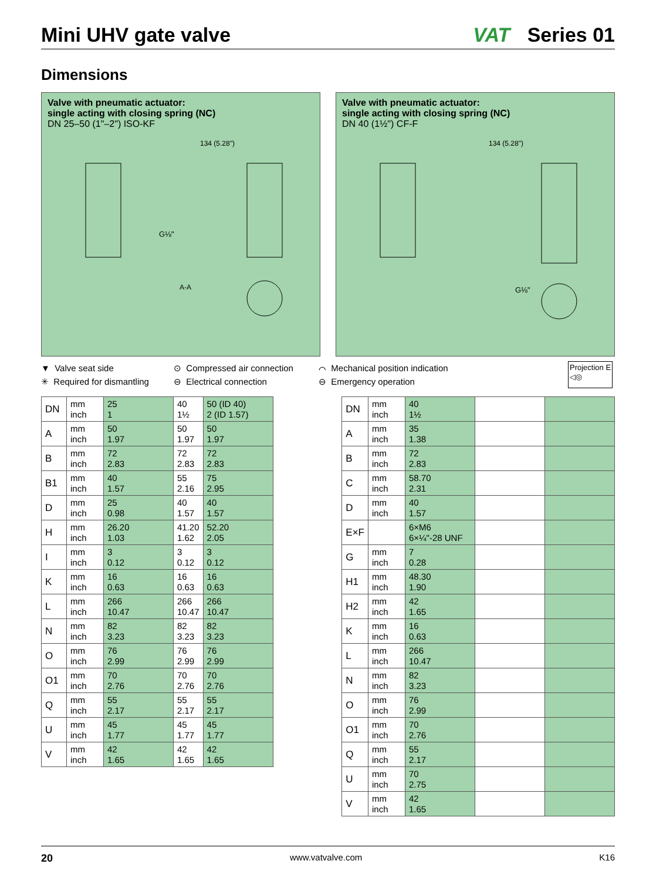Mini UHV gate valve
VAT Series 01
Dimensions
Valve with pneumatic actuator:
single acting with closing spring (NC)
DN 25–50 (1"–2") ISO-KF
134 (5.28")
G⅛"
A-A
Valve with pneumatic actuator:
single acting with closing spring (NC)
DN 40 (1½") CF-F
134 (5.28")
G⅛"
▼ Valve seat side
✳ Required for dismantling
⊙ Compressed air connection
⊖ Electrical connection
⌒ Mechanical position indication
⊖ Emergency operation
Projection E
◁◎
| DN | mm inch | 25 1 | 40 1½ | 50 (ID 40) 2 (ID 1.57) |
| A | mm inch | 50 1.97 | 50 1.97 | 50 1.97 |
| B | mm inch | 72 2.83 | 72 2.83 | 72 2.83 |
| B1 | mm inch | 40 1.57 | 55 2.16 | 75 2.95 |
| D | mm inch | 25 0.98 | 40 1.57 | 40 1.57 |
| H | mm inch | 26.20 1.03 | 41.20 1.62 | 52.20 2.05 |
| I | mm inch | 3 0.12 | 3 0.12 | 3 0.12 |
| K | mm inch | 16 0.63 | 16 0.63 | 16 0.63 |
| L | mm inch | 266 10.47 | 266 10.47 | 266 10.47 |
| N | mm inch | 82 3.23 | 82 3.23 | 82 3.23 |
| O | mm inch | 76 2.99 | 76 2.99 | 76 2.99 |
| O1 | mm inch | 70 2.76 | 70 2.76 | 70 2.76 |
| Q | mm inch | 55 2.17 | 55 2.17 | 55 2.17 |
| U | mm inch | 45 1.77 | 45 1.77 | 45 1.77 |
| V | mm inch | 42 1.65 | 42 1.65 | 42 1.65 |
| DN | mm inch | 40 1½ | | |
| A | mm inch | 35 1.38 | | |
| B | mm inch | 72 2.83 | | |
| C | mm inch | 58.70 2.31 | | |
| D | mm inch | 40 1.57 | | |
| E×F | | 6×M6 6×¼"-28 UNF | | |
| G | mm inch | 7 0.28 | | |
| H1 | mm inch | 48.30 1.90 | | |
| H2 | mm inch | 42 1.65 | | |
| K | mm inch | 16 0.63 | | |
| L | mm inch | 266 10.47 | | |
| N | mm inch | 82 3.23 | | |
| O | mm inch | 76 2.99 | | |
| O1 | mm inch | 70 2.76 | | |
| Q | mm inch | 55 2.17 | | |
| U | mm inch | 70 2.75 | | |
| V | mm inch | 42 1.65 | | |
20 www.vatvalve.com K16